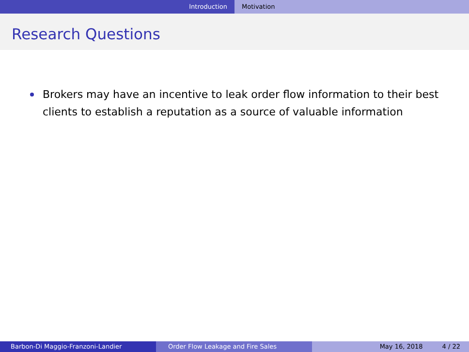Introduction Motivation
Research Questions
Brokers may have an incentive to leak order flow information to their best clients to establish a reputation as a source of valuable information
Barbon-Di Maggio-Franzoni-Landier Order Flow Leakage and Fire Sales May 16, 2018 4 / 22